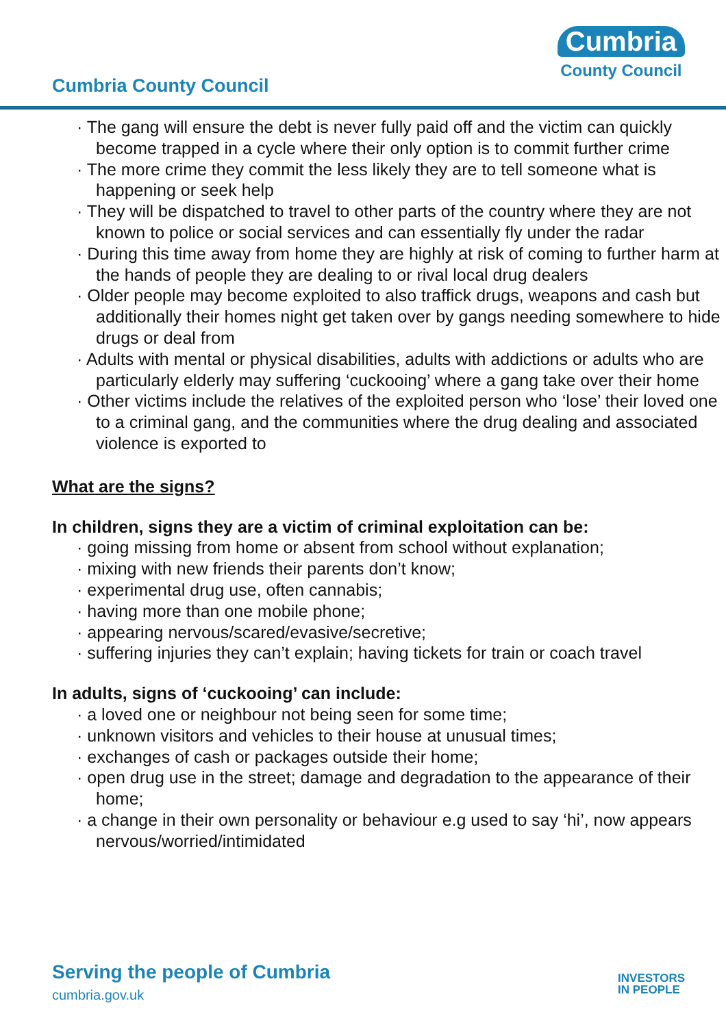Cumbria County Council
Cumbria
County Council
· The gang will ensure the debt is never fully paid off and the victim can quickly become trapped in a cycle where their only option is to commit further crime
· The more crime they commit the less likely they are to tell someone what is happening or seek help
· They will be dispatched to travel to other parts of the country where they are not known to police or social services and can essentially fly under the radar
· During this time away from home they are highly at risk of coming to further harm at the hands of people they are dealing to or rival local drug dealers
· Older people may become exploited to also traffick drugs, weapons and cash but additionally their homes night get taken over by gangs needing somewhere to hide drugs or deal from
· Adults with mental or physical disabilities, adults with addictions or adults who are particularly elderly may suffering ‘cuckooing’ where a gang take over their home
· Other victims include the relatives of the exploited person who ‘lose’ their loved one to a criminal gang, and the communities where the drug dealing and associated violence is exported to
What are the signs?
In children, signs they are a victim of criminal exploitation can be:
· going missing from home or absent from school without explanation;
· mixing with new friends their parents don’t know;
· experimental drug use, often cannabis;
· having more than one mobile phone;
· appearing nervous/scared/evasive/secretive;
· suffering injuries they can’t explain; having tickets for train or coach travel
In adults, signs of ‘cuckooing’ can include:
· a loved one or neighbour not being seen for some time;
· unknown visitors and vehicles to their house at unusual times;
· exchanges of cash or packages outside their home;
· open drug use in the street; damage and degradation to the appearance of their home;
· a change in their own personality or behaviour e.g used to say ‘hi’, now appears nervous/worried/intimidated
Serving the people of Cumbria
cumbria.gov.uk
INVESTORS
IN PEOPLE